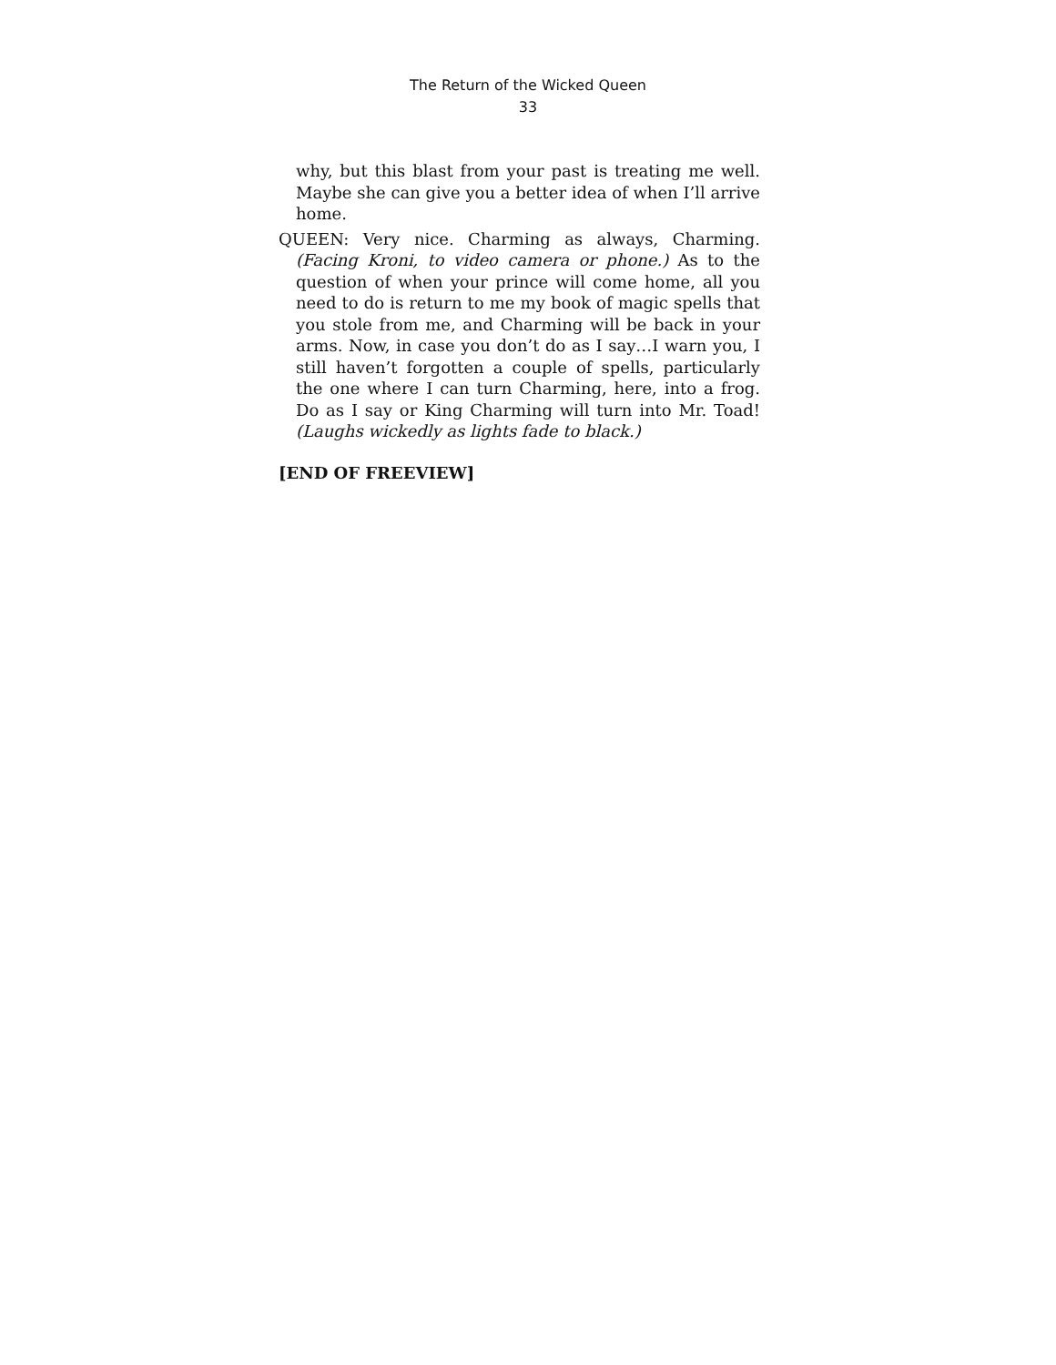The Return of the Wicked Queen
33
why, but this blast from your past is treating me well. Maybe she can give you a better idea of when I’ll arrive home.
QUEEN: Very nice. Charming as always, Charming. (Facing Kroni, to video camera or phone.) As to the question of when your prince will come home, all you need to do is return to me my book of magic spells that you stole from me, and Charming will be back in your arms. Now, in case you don’t do as I say…I warn you, I still haven’t forgotten a couple of spells, particularly the one where I can turn Charming, here, into a frog. Do as I say or King Charming will turn into Mr. Toad! (Laughs wickedly as lights fade to black.)
[END OF FREEVIEW]